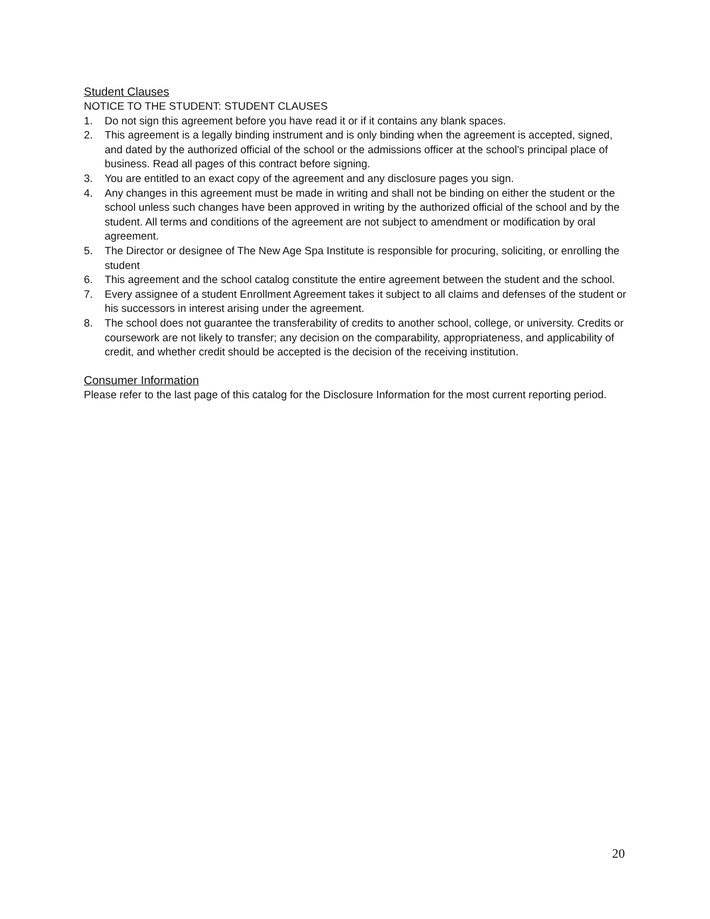Student Clauses
NOTICE TO THE STUDENT: STUDENT CLAUSES
1. Do not sign this agreement before you have read it or if it contains any blank spaces.
2. This agreement is a legally binding instrument and is only binding when the agreement is accepted, signed, and dated by the authorized official of the school or the admissions officer at the school’s principal place of business. Read all pages of this contract before signing.
3. You are entitled to an exact copy of the agreement and any disclosure pages you sign.
4. Any changes in this agreement must be made in writing and shall not be binding on either the student or the school unless such changes have been approved in writing by the authorized official of the school and by the student. All terms and conditions of the agreement are not subject to amendment or modification by oral agreement.
5. The Director or designee of The New Age Spa Institute is responsible for procuring, soliciting, or enrolling the student
6. This agreement and the school catalog constitute the entire agreement between the student and the school.
7. Every assignee of a student Enrollment Agreement takes it subject to all claims and defenses of the student or his successors in interest arising under the agreement.
8. The school does not guarantee the transferability of credits to another school, college, or university. Credits or coursework are not likely to transfer; any decision on the comparability, appropriateness, and applicability of credit, and whether credit should be accepted is the decision of the receiving institution.
Consumer Information
Please refer to the last page of this catalog for the Disclosure Information for the most current reporting period.
20